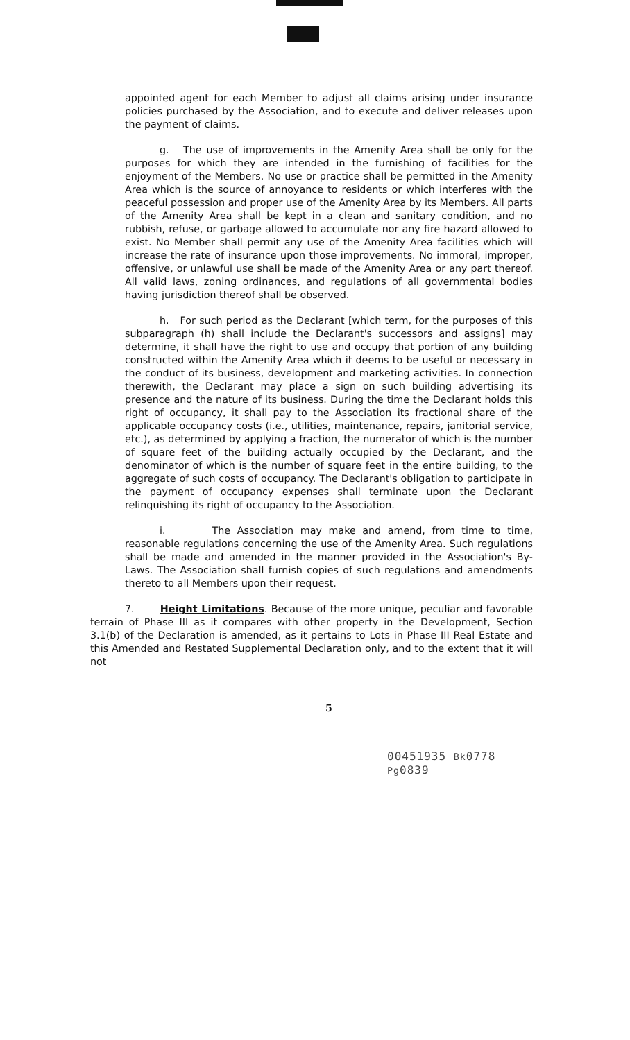appointed agent for each Member to adjust all claims arising under insurance policies purchased by the Association, and to execute and deliver releases upon the payment of claims.
g. The use of improvements in the Amenity Area shall be only for the purposes for which they are intended in the furnishing of facilities for the enjoyment of the Members. No use or practice shall be permitted in the Amenity Area which is the source of annoyance to residents or which interferes with the peaceful possession and proper use of the Amenity Area by its Members. All parts of the Amenity Area shall be kept in a clean and sanitary condition, and no rubbish, refuse, or garbage allowed to accumulate nor any fire hazard allowed to exist. No Member shall permit any use of the Amenity Area facilities which will increase the rate of insurance upon those improvements. No immoral, improper, offensive, or unlawful use shall be made of the Amenity Area or any part thereof. All valid laws, zoning ordinances, and regulations of all governmental bodies having jurisdiction thereof shall be observed.
h. For such period as the Declarant [which term, for the purposes of this subparagraph (h) shall include the Declarant's successors and assigns] may determine, it shall have the right to use and occupy that portion of any building constructed within the Amenity Area which it deems to be useful or necessary in the conduct of its business, development and marketing activities. In connection therewith, the Declarant may place a sign on such building advertising its presence and the nature of its business. During the time the Declarant holds this right of occupancy, it shall pay to the Association its fractional share of the applicable occupancy costs (i.e., utilities, maintenance, repairs, janitorial service, etc.), as determined by applying a fraction, the numerator of which is the number of square feet of the building actually occupied by the Declarant, and the denominator of which is the number of square feet in the entire building, to the aggregate of such costs of occupancy. The Declarant's obligation to participate in the payment of occupancy expenses shall terminate upon the Declarant relinquishing its right of occupancy to the Association.
i. The Association may make and amend, from time to time, reasonable regulations concerning the use of the Amenity Area. Such regulations shall be made and amended in the manner provided in the Association's By-Laws. The Association shall furnish copies of such regulations and amendments thereto to all Members upon their request.
7. Height Limitations. Because of the more unique, peculiar and favorable terrain of Phase III as it compares with other property in the Development, Section 3.1(b) of the Declaration is amended, as it pertains to Lots in Phase III Real Estate and this Amended and Restated Supplemental Declaration only, and to the extent that it will not
5
00451935 Bk0778 Pg0839